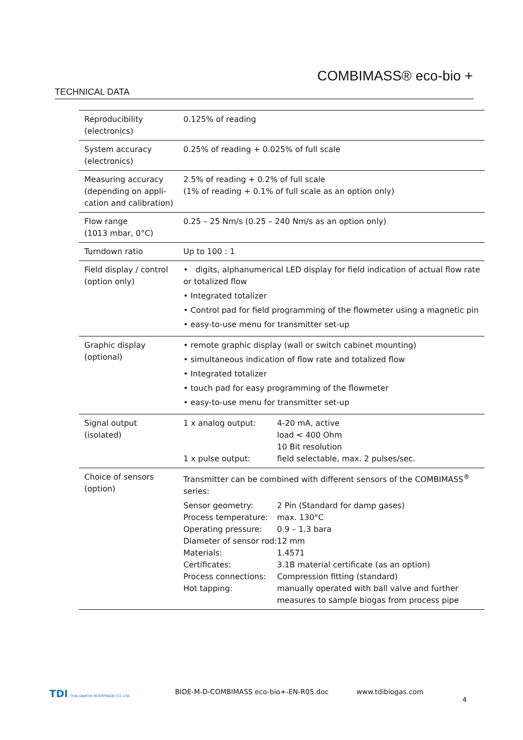COMBIMASS® eco-bio +
TECHNICAL DATA
| Reproducibility (electronics) | 0.125% of reading |
| System accuracy (electronics) | 0.25% of reading + 0.025% of full scale |
| Measuring accuracy (depending on appli-cation and calibration) | 2.5% of reading + 0.2% of full scale (1% of reading + 0.1% of full scale as an option only) |
| Flow range (1013 mbar, 0°C) | 0.25 – 25 Nm/s (0.25 – 240 Nm/s as an option only) |
| Turndown ratio | Up to 100 : 1 |
| Field display / control (option only) | • digits, alphanumerical LED display for field indication of actual flow rate or totalized flow • Integrated totalizer • Control pad for field programming of the flowmeter using a magnetic pin • easy-to-use menu for transmitter set-up |
| Graphic display (optional) | • remote graphic display (wall or switch cabinet mounting) • simultaneous indication of flow rate and totalized flow • Integrated totalizer • touch pad for easy programming of the flowmeter • easy-to-use menu for transmitter set-up |
| Signal output (isolated) | / 1 x analog output: / 4-20 mA, active load < 400 Ohm 10 Bit resolution / / 1 x pulse output: / field selectable, max. 2 pulses/sec. / |
| Choice of sensors (option) | Transmitter can be combined with different sensors of the COMBIMASS<sup>®</sup> series: / Sensor geometry: / 2 Pin (Standard for damp gases) / / Process temperature: / max. 130°C / / Operating pressure: / 0.9 – 1.3 bara / / Diameter of sensor rod: / 12 mm / / Materials: / 1.4571 / / Certificates: / 3.1B material certificate (as an option) / / Process connections: / Compression fitting (standard) / / Hot tapping: / manually operated with ball valve and further measures to sample biogas from process pipe / |
TDI THAI DAIICHI INTERTRADE CO.,LTD.
BIDE-M-D-COMBIMASS eco-bio+-EN-R05.doc www.tdibiogas.com
4